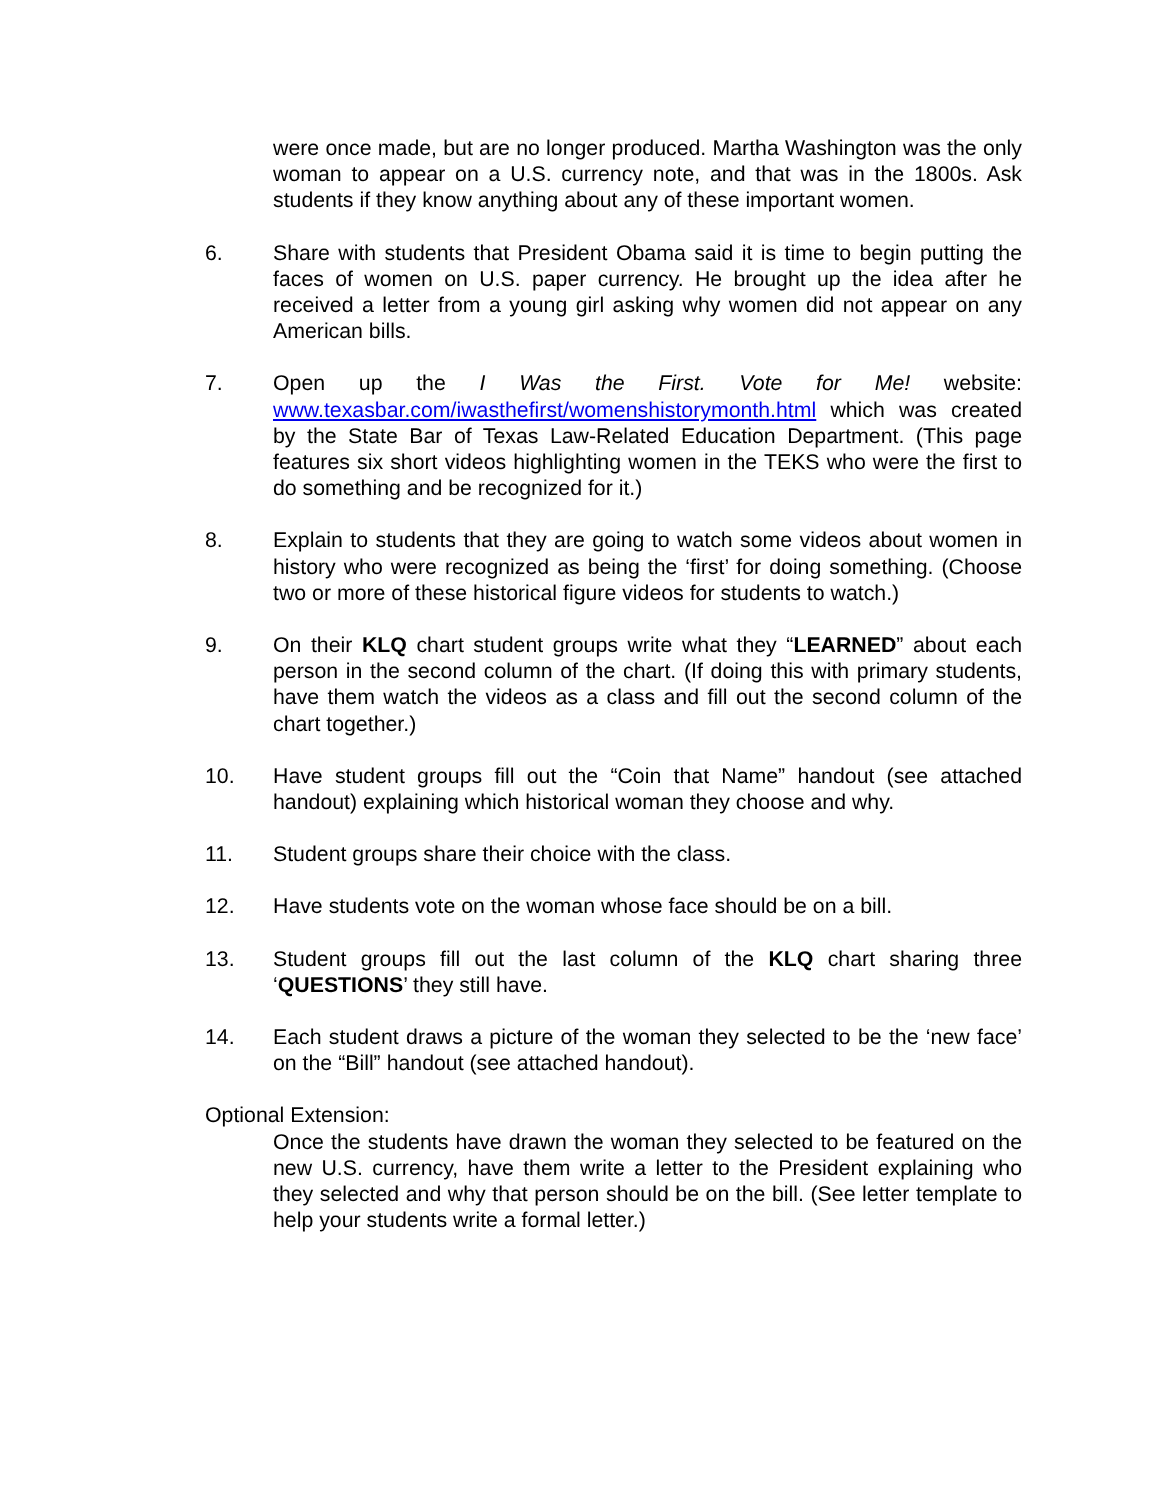were once made, but are no longer produced. Martha Washington was the only woman to appear on a U.S. currency note, and that was in the 1800s. Ask students if they know anything about any of these important women.
6. Share with students that President Obama said it is time to begin putting the faces of women on U.S. paper currency. He brought up the idea after he received a letter from a young girl asking why women did not appear on any American bills.
7. Open up the I Was the First. Vote for Me! website: www.texasbar.com/iwasthefirst/womenshistorymonth.html which was created by the State Bar of Texas Law-Related Education Department. (This page features six short videos highlighting women in the TEKS who were the first to do something and be recognized for it.)
8. Explain to students that they are going to watch some videos about women in history who were recognized as being the ‘first’ for doing something. (Choose two or more of these historical figure videos for students to watch.)
9. On their KLQ chart student groups write what they “LEARNED” about each person in the second column of the chart. (If doing this with primary students, have them watch the videos as a class and fill out the second column of the chart together.)
10. Have student groups fill out the “Coin that Name” handout (see attached handout) explaining which historical woman they choose and why.
11. Student groups share their choice with the class.
12. Have students vote on the woman whose face should be on a bill.
13. Student groups fill out the last column of the KLQ chart sharing three ‘QUESTIONS’ they still have.
14. Each student draws a picture of the woman they selected to be the ‘new face’ on the “Bill” handout (see attached handout).
Optional Extension:
Once the students have drawn the woman they selected to be featured on the new U.S. currency, have them write a letter to the President explaining who they selected and why that person should be on the bill. (See letter template to help your students write a formal letter.)